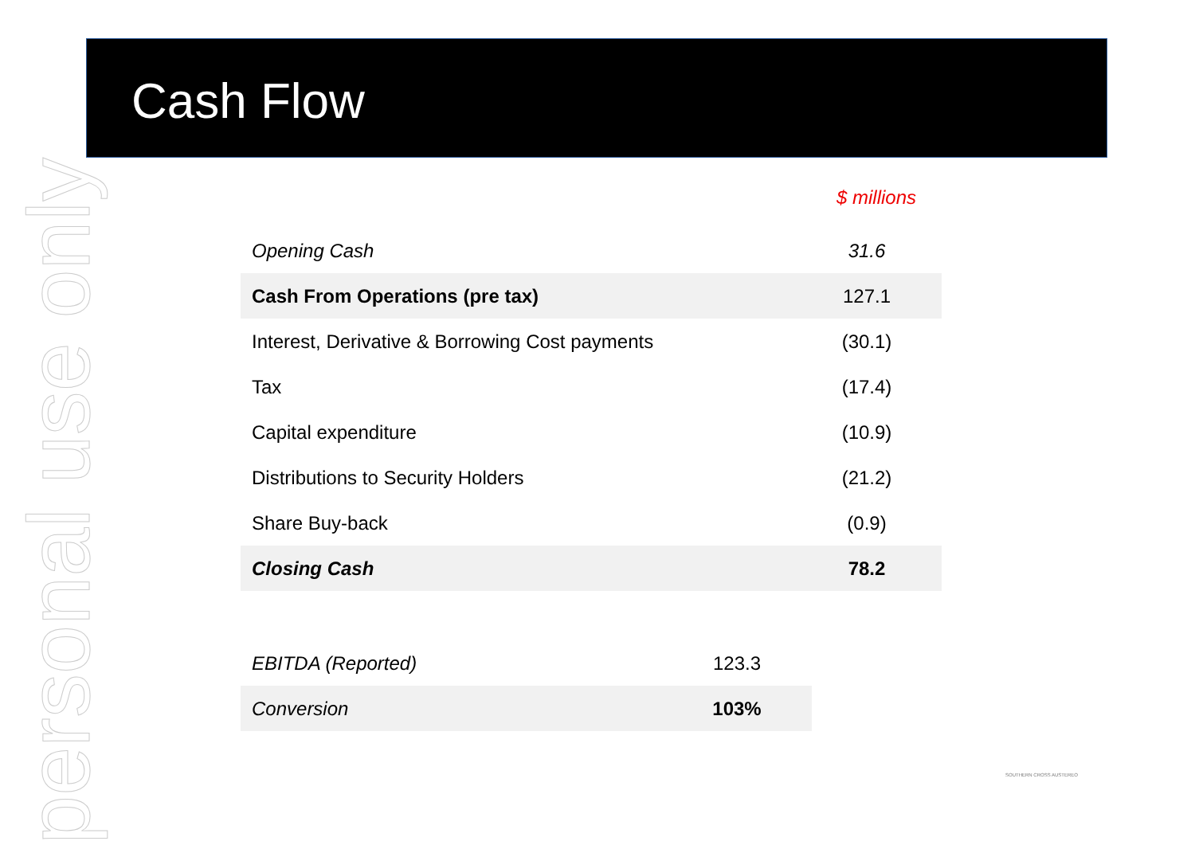Cash Flow
personal use only
$ millions
| Opening Cash | 31.6 |
| Cash From Operations (pre tax) | 127.1 |
| Interest, Derivative & Borrowing Cost payments | (30.1) |
| Tax | (17.4) |
| Capital expenditure | (10.9) |
| Distributions to Security Holders | (21.2) |
| Share Buy-back | (0.9) |
| Closing Cash | 78.2 |
| EBITDA (Reported) | 123.3 |
| Conversion | 103% |
SOUTHERN CROSS AUSTEREO